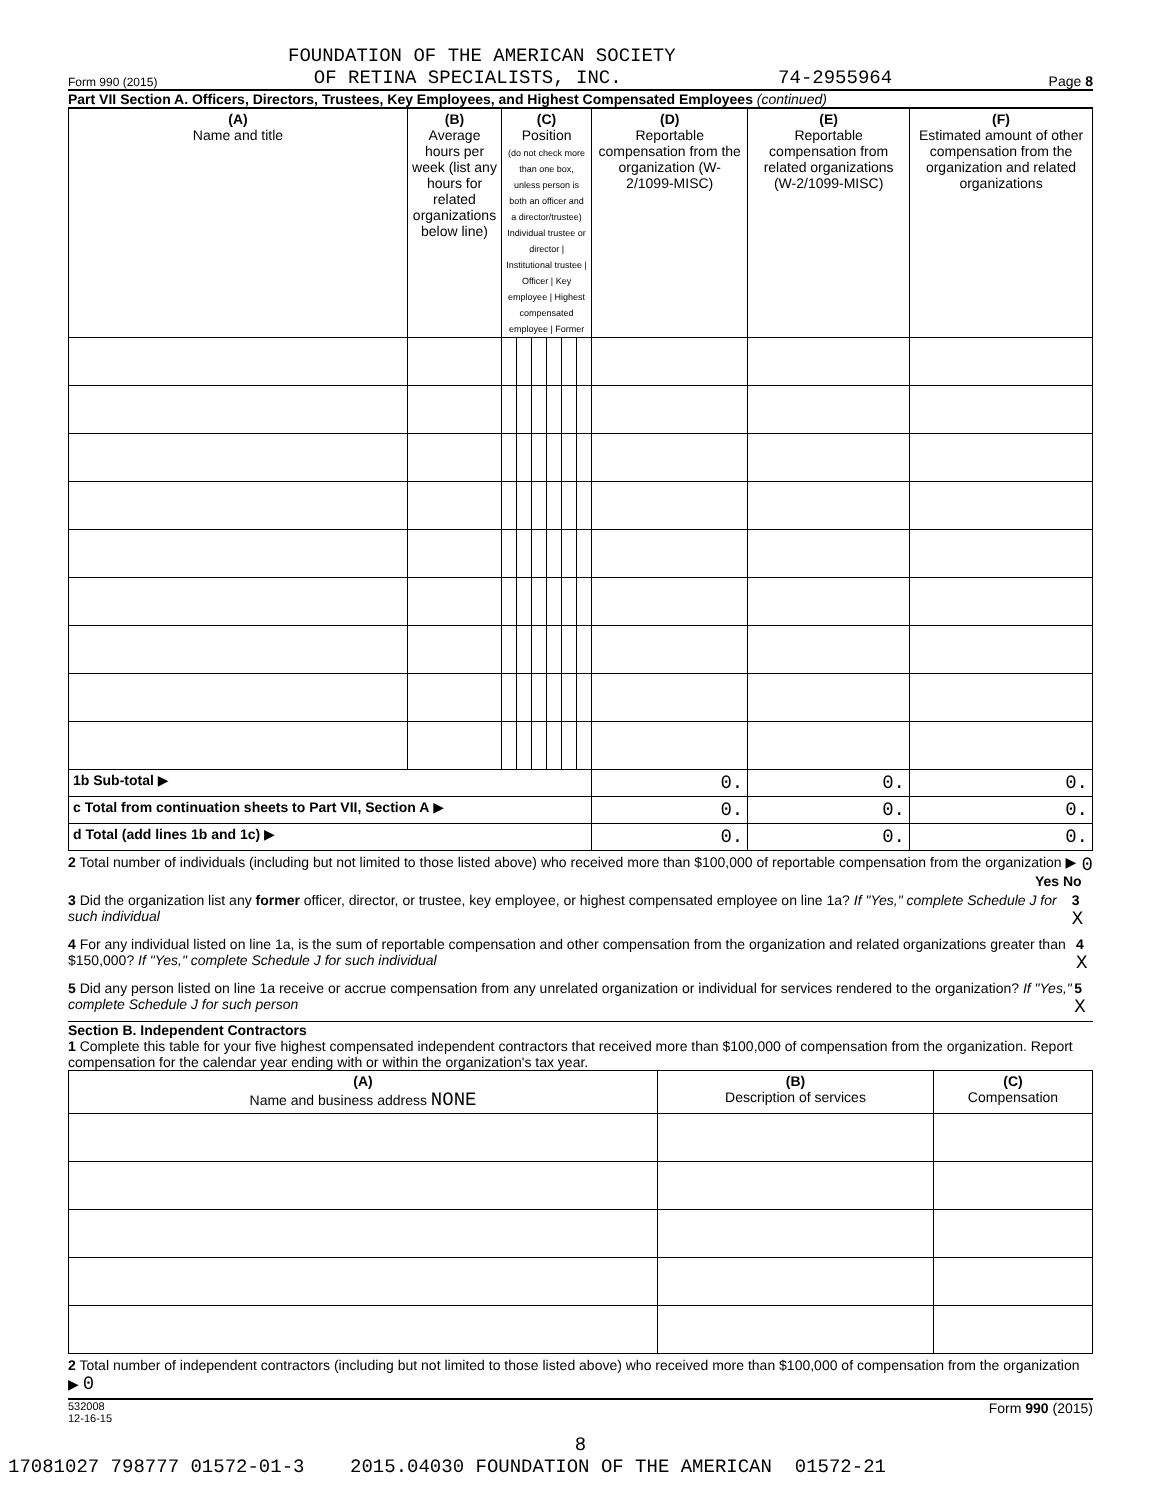FOUNDATION OF THE AMERICAN SOCIETY
Form 990 (2015) OF RETINA SPECIALISTS, INC. 74-2955964 Page 8
Part VII Section A. Officers, Directors, Trustees, Key Employees, and Highest Compensated Employees (continued)
| (A) Name and title | (B) Average hours per week (list any hours for related organizations below line) | (C) Position (do not check more than one box, unless person is both an officer and a director/trustee) Individual trustee or director / Institutional trustee / Officer / Key employee / Highest compensated employee / Former | | | | | | (D) Reportable compensation from the organization (W-2/1099-MISC) | (E) Reportable compensation from related organizations (W-2/1099-MISC) | (F) Estimated amount of other compensation from the organization and related organizations |
| 1b Sub-total ▶ | | | | | | | | 0. | 0. | 0. |
| c Total from continuation sheets to Part VII, Section A ▶ | | | | | | | | 0. | 0. | 0. |
| d Total (add lines 1b and 1c) ▶ | | | | | | | | 0. | 0. | 0. |
2 Total number of individuals (including but not limited to those listed above) who received more than $100,000 of reportable compensation from the organization ▶ 0
Yes No
3 Did the organization list any former officer, director, or trustee, key employee, or highest compensated employee on line 1a? If "Yes," complete Schedule J for such individual 3 X
4 For any individual listed on line 1a, is the sum of reportable compensation and other compensation from the organization and related organizations greater than $150,000? If "Yes," complete Schedule J for such individual 4 X
5 Did any person listed on line 1a receive or accrue compensation from any unrelated organization or individual for services rendered to the organization? If "Yes," complete Schedule J for such person 5 X
Section B. Independent Contractors
1 Complete this table for your five highest compensated independent contractors that received more than $100,000 of compensation from the organization. Report compensation for the calendar year ending with or within the organization's tax year.
| (A) Name and business address NONE | (B) Description of services | (C) Compensation |
2 Total number of independent contractors (including but not limited to those listed above) who received more than $100,000 of compensation from the organization ▶ 0
532008
12-16-15 Form 990 (2015)
8
17081027 798777 01572-01-3 2015.04030 FOUNDATION OF THE AMERICAN 01572-21